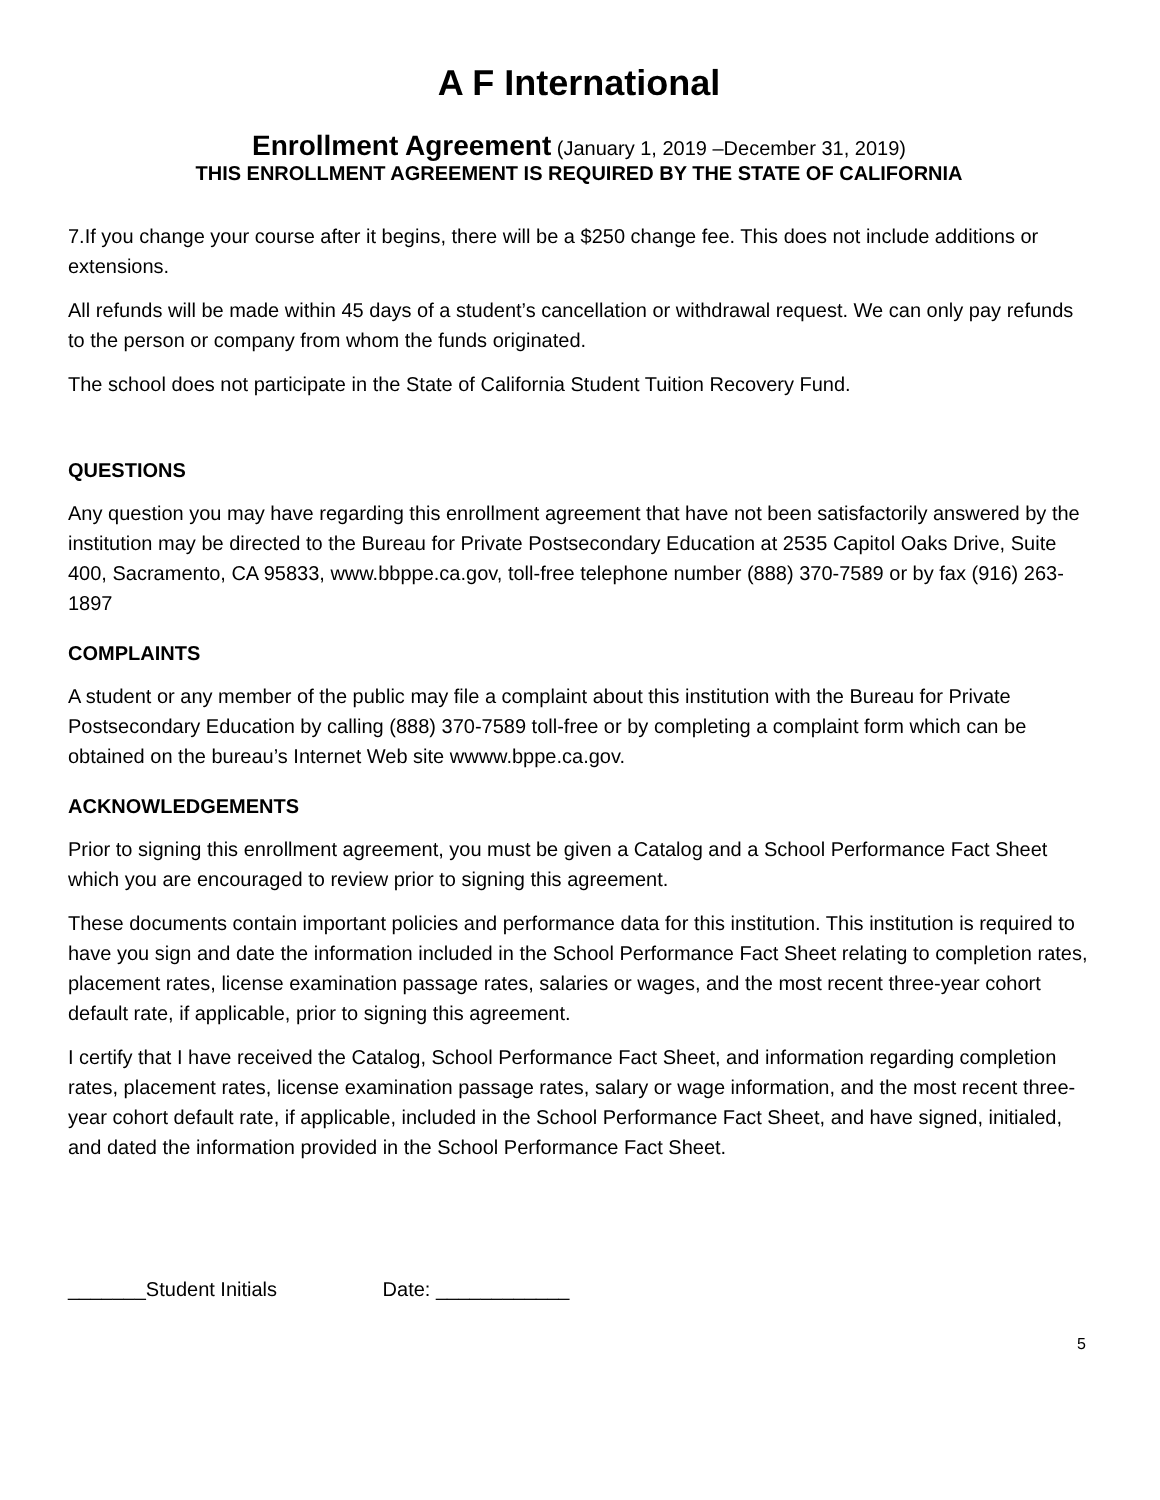A F International
Enrollment Agreement (January 1, 2019 –December 31, 2019)
THIS ENROLLMENT AGREEMENT IS REQUIRED BY THE STATE OF CALIFORNIA
7.If you change your course after it begins, there will be a $250 change fee. This does not include additions or extensions.
All refunds will be made within 45 days of a student’s cancellation or withdrawal request. We can only pay refunds to the person or company from whom the funds originated.
The school does not participate in the State of California Student Tuition Recovery Fund.
QUESTIONS
Any question you may have regarding this enrollment agreement that have not been satisfactorily answered by the institution may be directed to the Bureau for Private Postsecondary Education at 2535 Capitol Oaks Drive, Suite 400, Sacramento, CA 95833, www.bbppe.ca.gov, toll-free telephone number (888) 370-7589 or by fax (916) 263-1897
COMPLAINTS
A student or any member of the public may file a complaint about this institution with the Bureau for Private Postsecondary Education by calling (888) 370-7589 toll-free or by completing a complaint form which can be obtained on the bureau’s Internet Web site wwww.bppe.ca.gov.
ACKNOWLEDGEMENTS
Prior to signing this enrollment agreement, you must be given a Catalog and a School Performance Fact Sheet which you are encouraged to review prior to signing this agreement.
These documents contain important policies and performance data for this institution. This institution is required to have you sign and date the information included in the School Performance Fact Sheet relating to completion rates, placement rates, license examination passage rates, salaries or wages, and the most recent three-year cohort default rate, if applicable, prior to signing this agreement.
I certify that I have received the Catalog, School Performance Fact Sheet, and information regarding completion rates, placement rates, license examination passage rates, salary or wage information, and the most recent three-year cohort default rate, if applicable, included in the School Performance Fact Sheet, and have signed, initialed, and dated the information provided in the School Performance Fact Sheet.
_______Student Initials Date: ____________
5